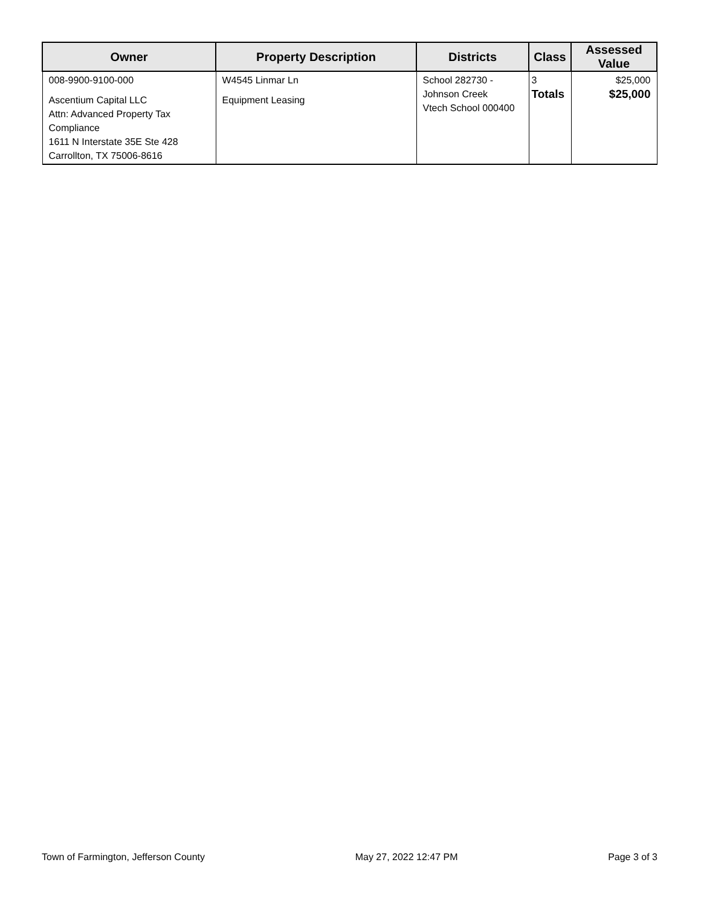| Owner | Property Description | Districts | Class | Assessed Value |
| --- | --- | --- | --- | --- |
| 008-9900-9100-000 Ascentium Capital LLC Attn: Advanced Property Tax Compliance 1611 N Interstate 35E Ste 428 Carrollton, TX 75006-8616 | W4545 Linmar Ln Equipment Leasing | School 282730 - Johnson Creek Vtech School 000400 | 3 Totals | $25,000 $25,000 |
Town of Farmington, Jefferson County May 27, 2022 12:47 PM Page 3 of 3